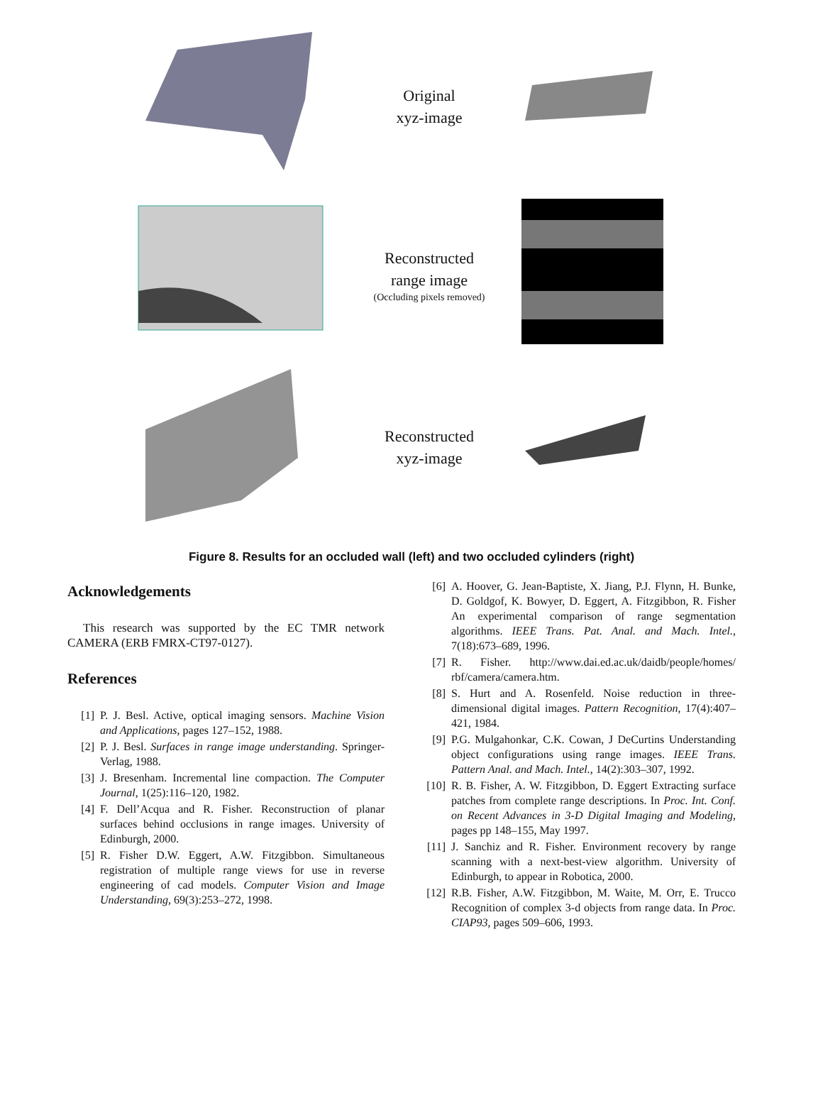Original
xyz-image
Reconstructed
range image
(Occluding pixels removed)
Reconstructed
xyz-image
Figure 8. Results for an occluded wall (left) and two occluded cylinders (right)
Acknowledgements
This research was supported by the EC TMR network CAMERA (ERB FMRX-CT97-0127).
References
[1] P. J. Besl. Active, optical imaging sensors. Machine Vision and Applications, pages 127–152, 1988.
[2] P. J. Besl. Surfaces in range image understanding. Springer-Verlag, 1988.
[3] J. Bresenham. Incremental line compaction. The Computer Journal, 1(25):116–120, 1982.
[4] F. Dell’Acqua and R. Fisher. Reconstruction of planar surfaces behind occlusions in range images. University of Edinburgh, 2000.
[5] R. Fisher D.W. Eggert, A.W. Fitzgibbon. Simultaneous registration of multiple range views for use in reverse engineering of cad models. Computer Vision and Image Understanding, 69(3):253–272, 1998.
[6] A. Hoover, G. Jean-Baptiste, X. Jiang, P.J. Flynn, H. Bunke, D. Goldgof, K. Bowyer, D. Eggert, A. Fitzgibbon, R. Fisher An experimental comparison of range segmentation algorithms. IEEE Trans. Pat. Anal. and Mach. Intel., 7(18):673–689, 1996.
[7] R. Fisher. http://www.dai.ed.ac.uk/daidb/people/homes/ rbf/camera/camera.htm.
[8] S. Hurt and A. Rosenfeld. Noise reduction in three-dimensional digital images. Pattern Recognition, 17(4):407–421, 1984.
[9] P.G. Mulgahonkar, C.K. Cowan, J DeCurtins Understanding object configurations using range images. IEEE Trans. Pattern Anal. and Mach. Intel., 14(2):303–307, 1992.
[10] R. B. Fisher, A. W. Fitzgibbon, D. Eggert Extracting surface patches from complete range descriptions. In Proc. Int. Conf. on Recent Advances in 3-D Digital Imaging and Modeling, pages pp 148–155, May 1997.
[11] J. Sanchiz and R. Fisher. Environment recovery by range scanning with a next-best-view algorithm. University of Edinburgh, to appear in Robotica, 2000.
[12] R.B. Fisher, A.W. Fitzgibbon, M. Waite, M. Orr, E. Trucco Recognition of complex 3-d objects from range data. In Proc. CIAP93, pages 509–606, 1993.